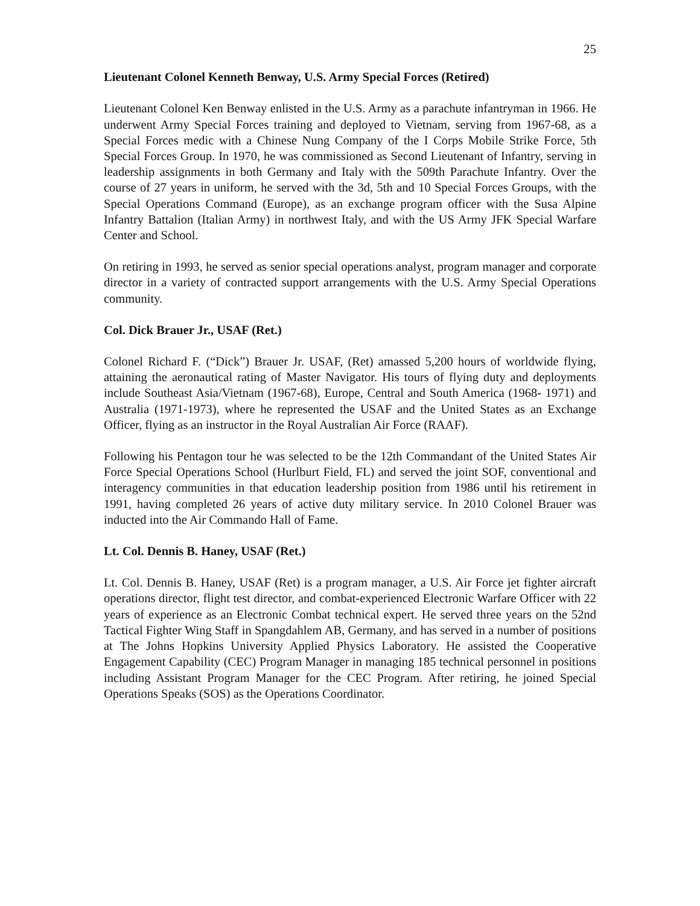25
Lieutenant Colonel Kenneth Benway, U.S. Army Special Forces (Retired)
Lieutenant Colonel Ken Benway enlisted in the U.S. Army as a parachute infantryman in 1966. He underwent Army Special Forces training and deployed to Vietnam, serving from 1967-68, as a Special Forces medic with a Chinese Nung Company of the I Corps Mobile Strike Force, 5th Special Forces Group. In 1970, he was commissioned as Second Lieutenant of Infantry, serving in leadership assignments in both Germany and Italy with the 509th Parachute Infantry. Over the course of 27 years in uniform, he served with the 3d, 5th and 10 Special Forces Groups, with the Special Operations Command (Europe), as an exchange program officer with the Susa Alpine Infantry Battalion (Italian Army) in northwest Italy, and with the US Army JFK Special Warfare Center and School.
On retiring in 1993, he served as senior special operations analyst, program manager and corporate director in a variety of contracted support arrangements with the U.S. Army Special Operations community.
Col. Dick Brauer Jr., USAF (Ret.)
Colonel Richard F. (“Dick”) Brauer Jr. USAF, (Ret) amassed 5,200 hours of worldwide flying, attaining the aeronautical rating of Master Navigator. His tours of flying duty and deployments include Southeast Asia/Vietnam (1967-68), Europe, Central and South America (1968- 1971) and Australia (1971-1973), where he represented the USAF and the United States as an Exchange Officer, flying as an instructor in the Royal Australian Air Force (RAAF).
Following his Pentagon tour he was selected to be the 12th Commandant of the United States Air Force Special Operations School (Hurlburt Field, FL) and served the joint SOF, conventional and interagency communities in that education leadership position from 1986 until his retirement in 1991, having completed 26 years of active duty military service. In 2010 Colonel Brauer was inducted into the Air Commando Hall of Fame.
Lt. Col. Dennis B. Haney, USAF (Ret.)
Lt. Col. Dennis B. Haney, USAF (Ret) is a program manager, a U.S. Air Force jet fighter aircraft operations director, flight test director, and combat-experienced Electronic Warfare Officer with 22 years of experience as an Electronic Combat technical expert. He served three years on the 52nd Tactical Fighter Wing Staff in Spangdahlem AB, Germany, and has served in a number of positions at The Johns Hopkins University Applied Physics Laboratory. He assisted the Cooperative Engagement Capability (CEC) Program Manager in managing 185 technical personnel in positions including Assistant Program Manager for the CEC Program. After retiring, he joined Special Operations Speaks (SOS) as the Operations Coordinator.